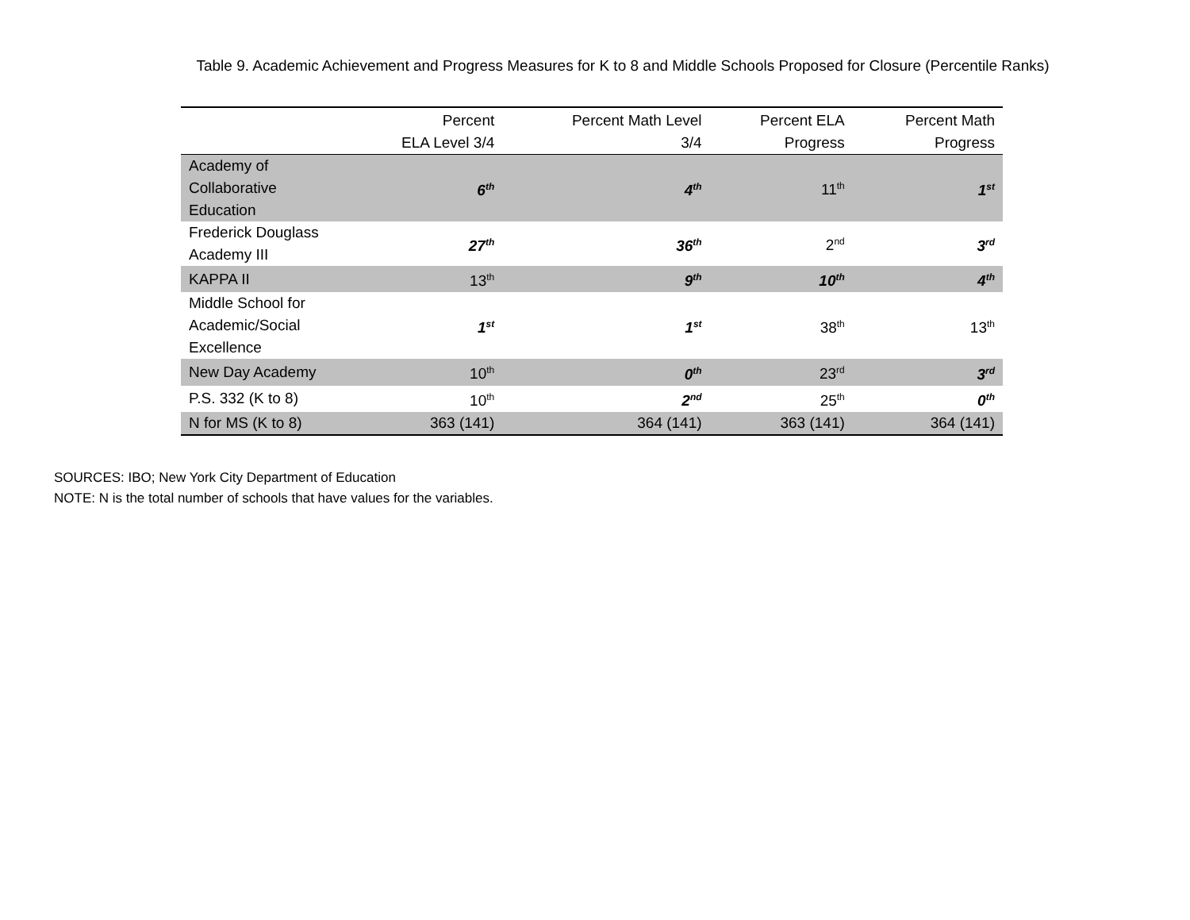Table 9. Academic Achievement and Progress Measures for K to 8 and Middle Schools Proposed for Closure (Percentile Ranks)
| | Percent ELA Level 3/4 | Percent Math Level 3/4 | Percent ELA Progress | Percent Math Progress |
| --- | --- | --- | --- | --- |
| Academy of Collaborative Education | 6<sup>th</sup> | 4<sup>th</sup> | 11<sup>th</sup> | 1<sup>st</sup> |
| Frederick Douglass Academy III | 27<sup>th</sup> | 36<sup>th</sup> | 2<sup>nd</sup> | 3<sup>rd</sup> |
| KAPPA II | 13<sup>th</sup> | 9<sup>th</sup> | 10<sup>th</sup> | 4<sup>th</sup> |
| Middle School for Academic/Social Excellence | 1<sup>st</sup> | 1<sup>st</sup> | 38<sup>th</sup> | 13<sup>th</sup> |
| New Day Academy | 10<sup>th</sup> | 0<sup>th</sup> | 23<sup>rd</sup> | 3<sup>rd</sup> |
| P.S. 332 (K to 8) | 10<sup>th</sup> | 2<sup>nd</sup> | 25<sup>th</sup> | 0<sup>th</sup> |
| N for MS (K to 8) | 363 (141) | 364 (141) | 363 (141) | 364 (141) |
SOURCES: IBO; New York City Department of Education
NOTE: N is the total number of schools that have values for the variables.